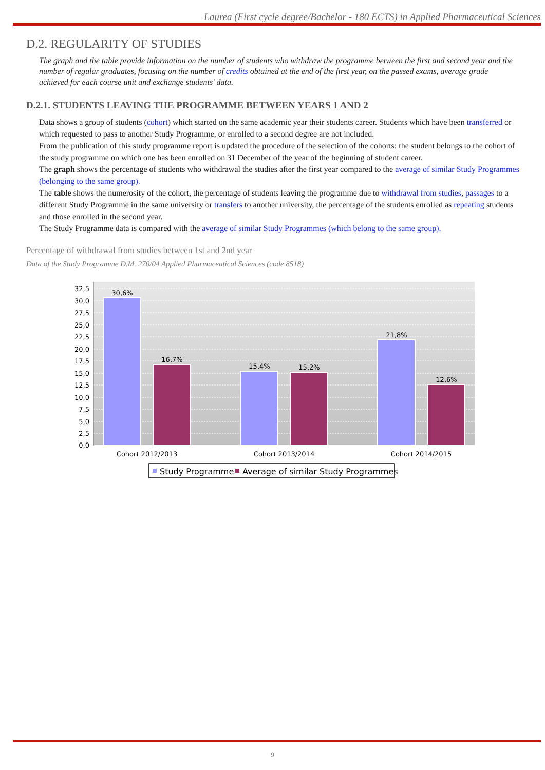Laurea (First cycle degree/Bachelor - 180 ECTS) in Applied Pharmaceutical Sciences
D.2. REGULARITY OF STUDIES
The graph and the table provide information on the number of students who withdraw the programme between the first and second year and the number of regular graduates, focusing on the number of credits obtained at the end of the first year, on the passed exams, average grade achieved for each course unit and exchange students' data.
D.2.1. STUDENTS LEAVING THE PROGRAMME BETWEEN YEARS 1 AND 2
Data shows a group of students (cohort) which started on the same academic year their students career. Students which have been transferred or which requested to pass to another Study Programme, or enrolled to a second degree are not included.
From the publication of this study programme report is updated the procedure of the selection of the cohorts: the student belongs to the cohort of the study programme on which one has been enrolled on 31 December of the year of the beginning of student career.
The graph shows the percentage of students who withdrawal the studies after the first year compared to the average of similar Study Programmes (belonging to the same group).
The table shows the numerosity of the cohort, the percentage of students leaving the programme due to withdrawal from studies, passages to a different Study Programme in the same university or transfers to another university, the percentage of the students enrolled as repeating students and those enrolled in the second year.
The Study Programme data is compared with the average of similar Study Programmes (which belong to the same group).
Percentage of withdrawal from studies between 1st and 2nd year
Data of the Study Programme D.M. 270/04 Applied Pharmaceutical Sciences (code 8518)
32,5
30,0
27,5
25,0
22,5
20,0
17,5
15,0
12,5
10,0
7,5
5,0
2,5
0,0
30,6%
16,7%
15,4%
15,2%
21,8%
12,6%
Cohort 2012/2013
Cohort 2013/2014
Cohort 2014/2015
Study Programme
Average of similar Study Programmes
9